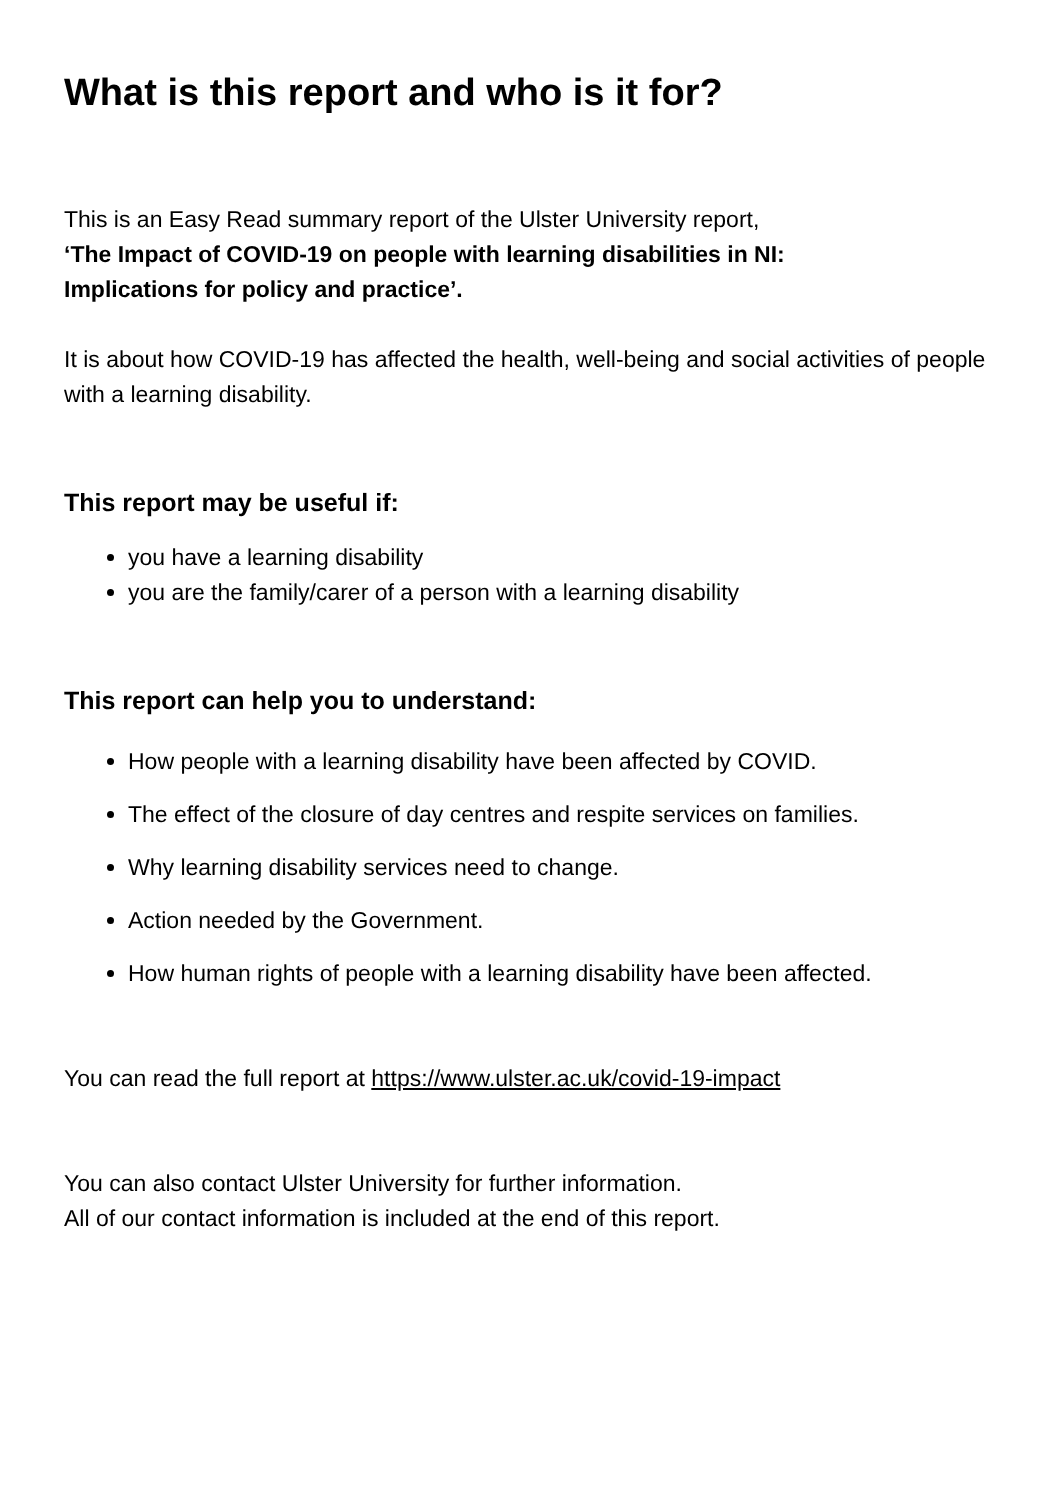What is this report and who is it for?
This is an Easy Read summary report of the Ulster University report,
‘The Impact of COVID-19 on people with learning disabilities in NI:
Implications for policy and practice’.
It is about how COVID-19 has affected the health, well-being and social activities of people with a learning disability.
This report may be useful if:
you have a learning disability
you are the family/carer of a person with a learning disability
This report can help you to understand:
How people with a learning disability have been affected by COVID.
The effect of the closure of day centres and respite services on families.
Why learning disability services need to change.
Action needed by the Government.
How human rights of people with a learning disability have been affected.
You can read the full report at https://www.ulster.ac.uk/covid-19-impact
You can also contact Ulster University for further information.
All of our contact information is included at the end of this report.